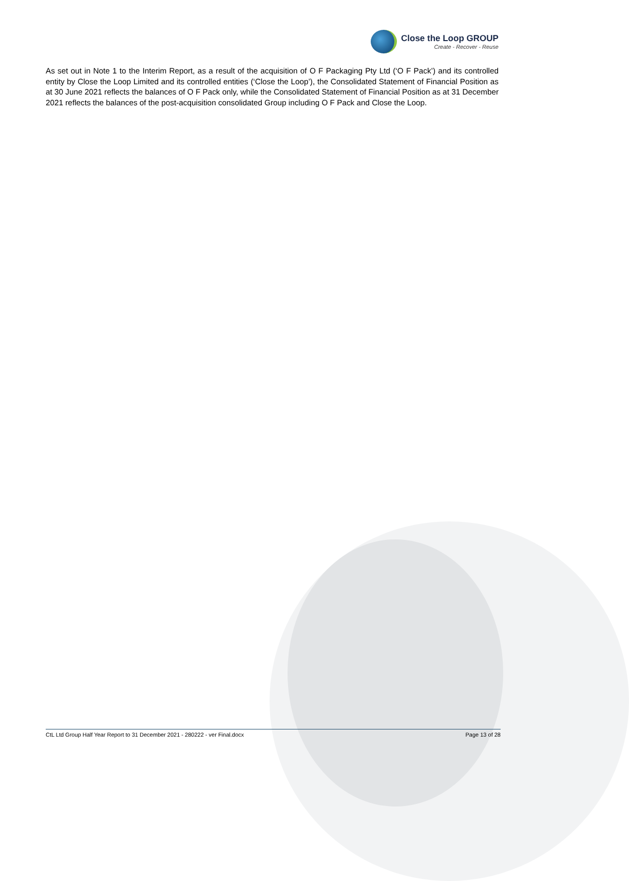Close the Loop GROUP
Create - Recover - Reuse
As set out in Note 1 to the Interim Report, as a result of the acquisition of O F Packaging Pty Ltd (‘O F Pack’) and its controlled entity by Close the Loop Limited and its controlled entities (‘Close the Loop’), the Consolidated Statement of Financial Position as at 30 June 2021 reflects the balances of O F Pack only, while the Consolidated Statement of Financial Position as at 31 December 2021 reflects the balances of the post-acquisition consolidated Group including O F Pack and Close the Loop.
CtL Ltd Group Half Year Report to 31 December 2021 - 280222 - ver Final.docx Page 13 of 28